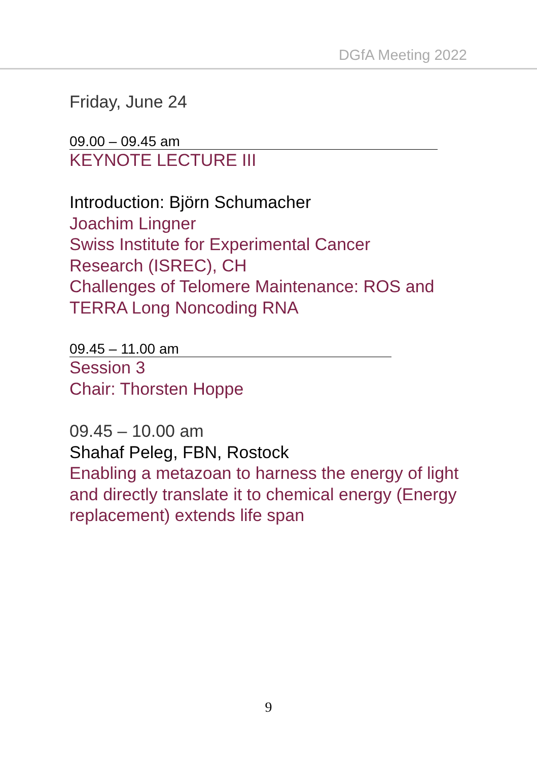DGfA Meeting 2022
Friday, June 24
09.00 – 09.45 am
KEYNOTE LECTURE III
Introduction: Björn Schumacher
Joachim Lingner
Swiss Institute for Experimental Cancer
Research (ISREC), CH
Challenges of Telomere Maintenance: ROS and
TERRA Long Noncoding RNA
09.45 – 11.00 am
Session 3
Chair: Thorsten Hoppe
09.45 – 10.00 am
Shahaf Peleg, FBN, Rostock
Enabling a metazoan to harness the energy of light and directly translate it to chemical energy (Energy replacement) extends life span
9